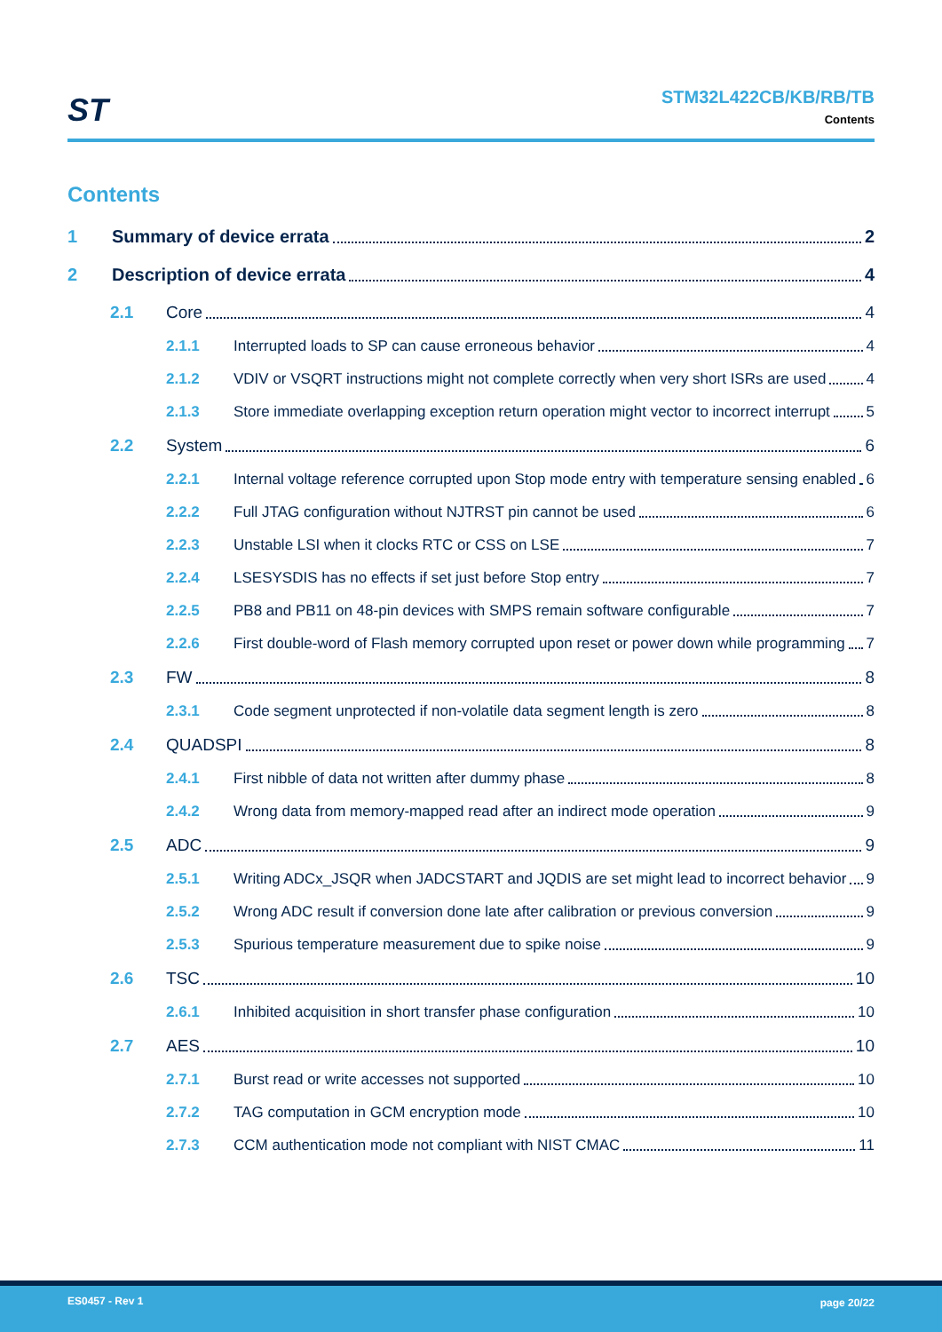ST
STM32L422CB/KB/RB/TB
Contents
Contents
1 Summary of device errata 2
2 Description of device errata 4
2.1 Core 4
2.1.1 Interrupted loads to SP can cause erroneous behavior 4
2.1.2 VDIV or VSQRT instructions might not complete correctly when very short ISRs are used 4
2.1.3 Store immediate overlapping exception return operation might vector to incorrect interrupt 5
2.2 System 6
2.2.1 Internal voltage reference corrupted upon Stop mode entry with temperature sensing enabled 6
2.2.2 Full JTAG configuration without NJTRST pin cannot be used 6
2.2.3 Unstable LSI when it clocks RTC or CSS on LSE 7
2.2.4 LSESYSDIS has no effects if set just before Stop entry 7
2.2.5 PB8 and PB11 on 48-pin devices with SMPS remain software configurable 7
2.2.6 First double-word of Flash memory corrupted upon reset or power down while programming 7
2.3 FW 8
2.3.1 Code segment unprotected if non-volatile data segment length is zero 8
2.4 QUADSPI 8
2.4.1 First nibble of data not written after dummy phase 8
2.4.2 Wrong data from memory-mapped read after an indirect mode operation 9
2.5 ADC 9
2.5.1 Writing ADCx_JSQR when JADCSTART and JQDIS are set might lead to incorrect behavior 9
2.5.2 Wrong ADC result if conversion done late after calibration or previous conversion 9
2.5.3 Spurious temperature measurement due to spike noise 9
2.6 TSC 10
2.6.1 Inhibited acquisition in short transfer phase configuration 10
2.7 AES 10
2.7.1 Burst read or write accesses not supported 10
2.7.2 TAG computation in GCM encryption mode 10
2.7.3 CCM authentication mode not compliant with NIST CMAC 11
ES0457 - Rev 1 page 20/22